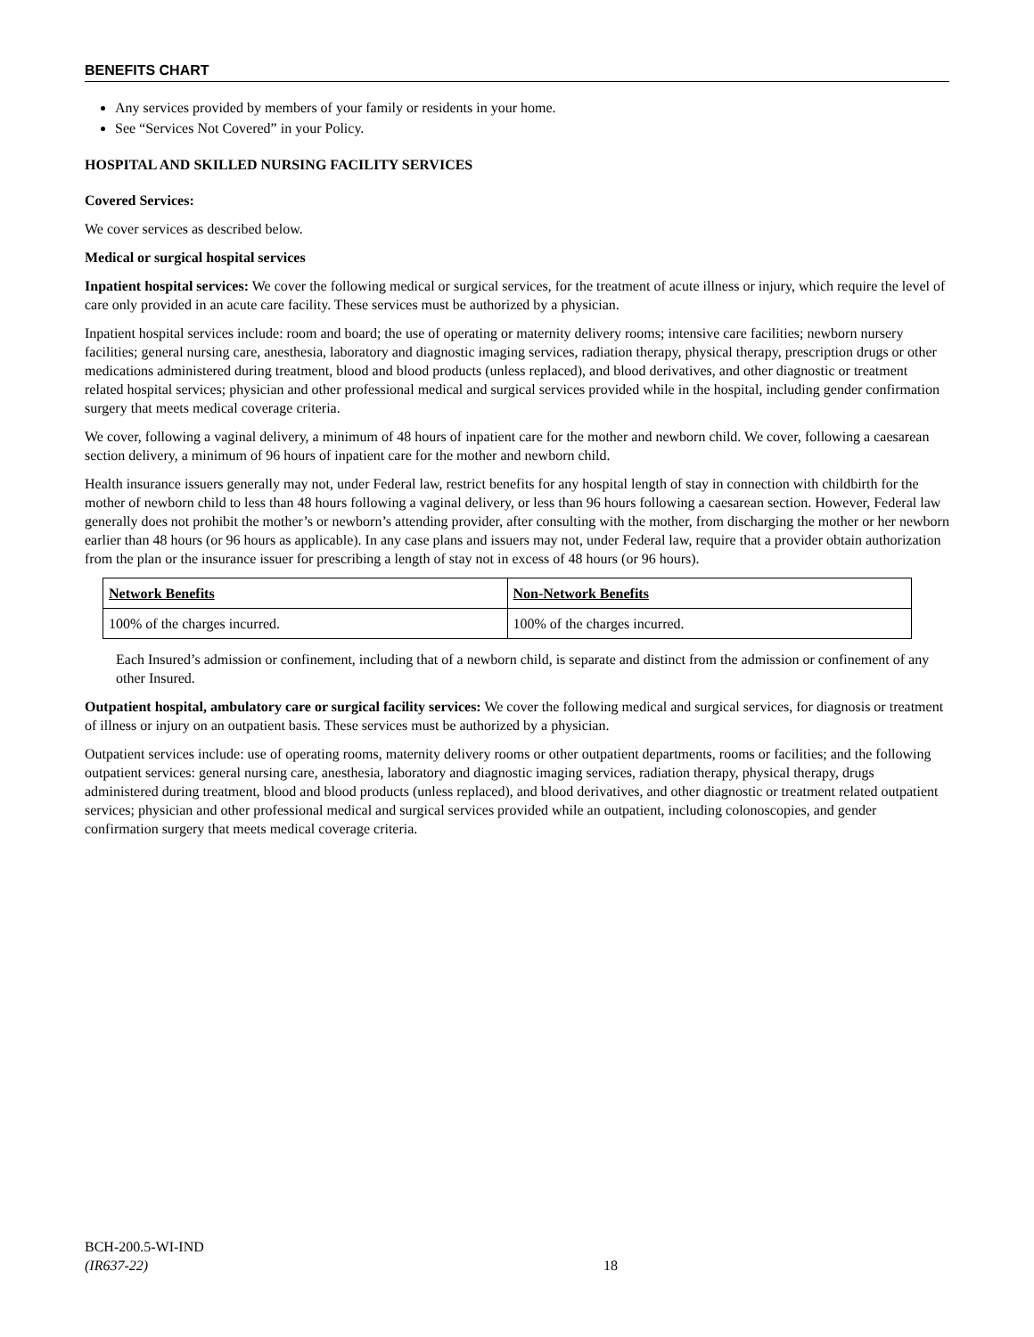BENEFITS CHART
Any services provided by members of your family or residents in your home.
See “Services Not Covered” in your Policy.
HOSPITAL AND SKILLED NURSING FACILITY SERVICES
Covered Services:
We cover services as described below.
Medical or surgical hospital services
Inpatient hospital services: We cover the following medical or surgical services, for the treatment of acute illness or injury, which require the level of care only provided in an acute care facility. These services must be authorized by a physician.
Inpatient hospital services include: room and board; the use of operating or maternity delivery rooms; intensive care facilities; newborn nursery facilities; general nursing care, anesthesia, laboratory and diagnostic imaging services, radiation therapy, physical therapy, prescription drugs or other medications administered during treatment, blood and blood products (unless replaced), and blood derivatives, and other diagnostic or treatment related hospital services; physician and other professional medical and surgical services provided while in the hospital, including gender confirmation surgery that meets medical coverage criteria.
We cover, following a vaginal delivery, a minimum of 48 hours of inpatient care for the mother and newborn child. We cover, following a caesarean section delivery, a minimum of 96 hours of inpatient care for the mother and newborn child.
Health insurance issuers generally may not, under Federal law, restrict benefits for any hospital length of stay in connection with childbirth for the mother of newborn child to less than 48 hours following a vaginal delivery, or less than 96 hours following a caesarean section. However, Federal law generally does not prohibit the mother’s or newborn’s attending provider, after consulting with the mother, from discharging the mother or her newborn earlier than 48 hours (or 96 hours as applicable). In any case plans and issuers may not, under Federal law, require that a provider obtain authorization from the plan or the insurance issuer for prescribing a length of stay not in excess of 48 hours (or 96 hours).
| Network Benefits | Non-Network Benefits |
| --- | --- |
| 100% of the charges incurred. | 100% of the charges incurred. |
Each Insured’s admission or confinement, including that of a newborn child, is separate and distinct from the admission or confinement of any other Insured.
Outpatient hospital, ambulatory care or surgical facility services: We cover the following medical and surgical services, for diagnosis or treatment of illness or injury on an outpatient basis. These services must be authorized by a physician.
Outpatient services include: use of operating rooms, maternity delivery rooms or other outpatient departments, rooms or facilities; and the following outpatient services: general nursing care, anesthesia, laboratory and diagnostic imaging services, radiation therapy, physical therapy, drugs administered during treatment, blood and blood products (unless replaced), and blood derivatives, and other diagnostic or treatment related outpatient services; physician and other professional medical and surgical services provided while an outpatient, including colonoscopies, and gender confirmation surgery that meets medical coverage criteria.
BCH-200.5-WI-IND
(IR637-22)
18